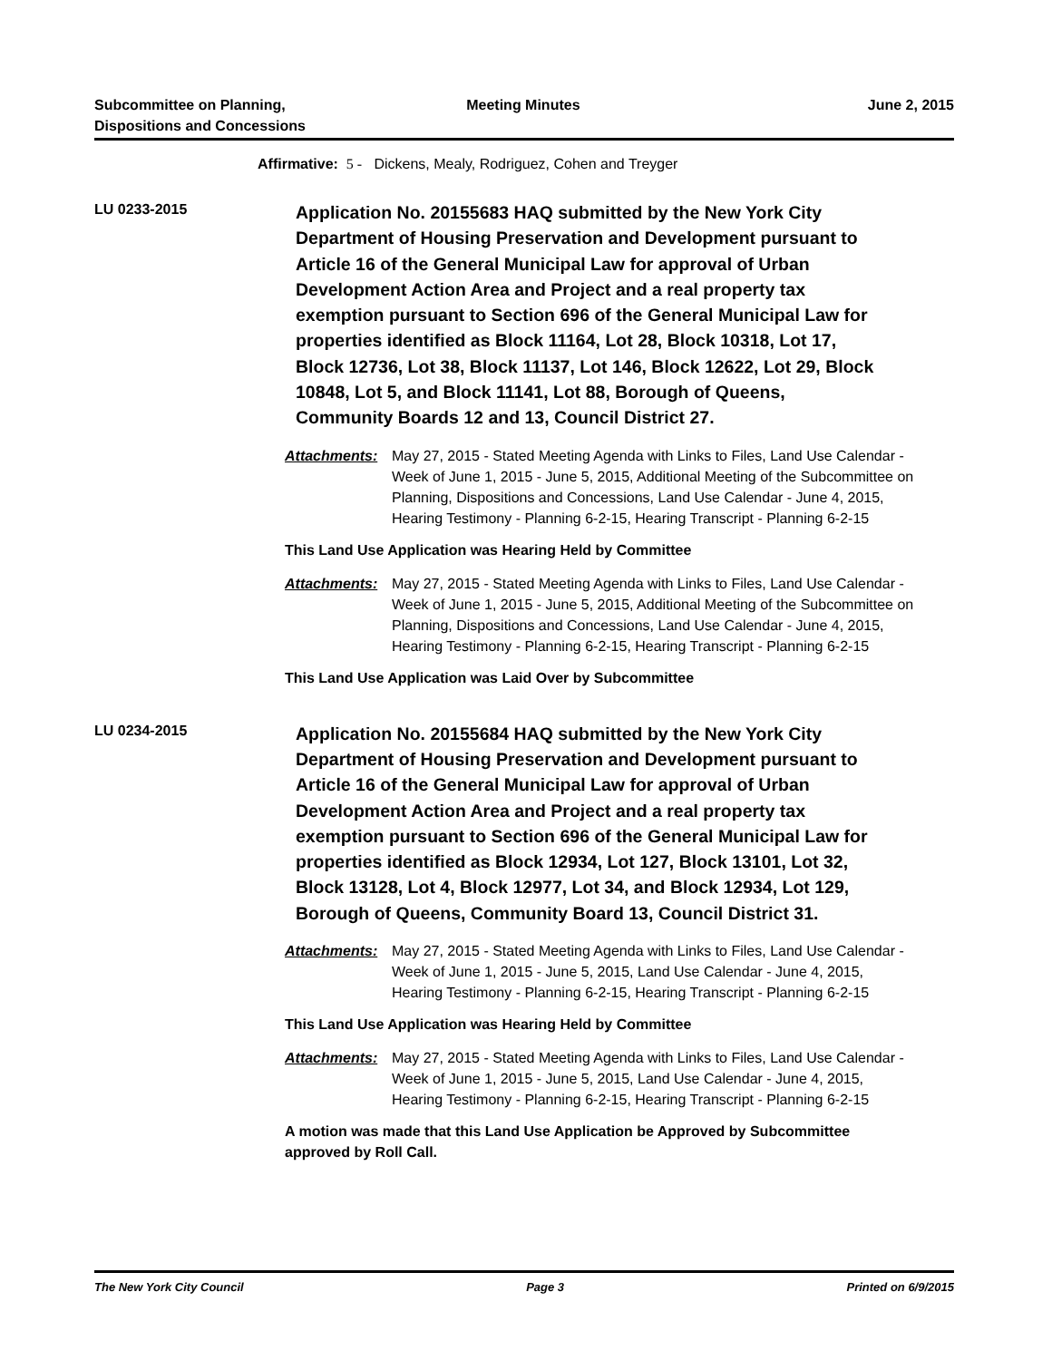Subcommittee on Planning,
Dispositions and Concessions
Meeting Minutes June 2, 2015
Affirmative: 5 - Dickens, Mealy, Rodriguez, Cohen and Treyger
LU 0233-2015
Application No. 20155683 HAQ submitted by the New York City Department of Housing Preservation and Development pursuant to Article 16 of the General Municipal Law for approval of Urban Development Action Area and Project and a real property tax exemption pursuant to Section 696 of the General Municipal Law for properties identified as Block 11164, Lot 28, Block 10318, Lot 17, Block 12736, Lot 38, Block 11137, Lot 146, Block 12622, Lot 29, Block 10848, Lot 5, and Block 11141, Lot 88, Borough of Queens, Community Boards 12 and 13, Council District 27.
Attachments: May 27, 2015 - Stated Meeting Agenda with Links to Files, Land Use Calendar - Week of June 1, 2015 - June 5, 2015, Additional Meeting of the Subcommittee on Planning, Dispositions and Concessions, Land Use Calendar - June 4, 2015, Hearing Testimony - Planning 6-2-15, Hearing Transcript - Planning 6-2-15
This Land Use Application was Hearing Held by Committee
Attachments: May 27, 2015 - Stated Meeting Agenda with Links to Files, Land Use Calendar - Week of June 1, 2015 - June 5, 2015, Additional Meeting of the Subcommittee on Planning, Dispositions and Concessions, Land Use Calendar - June 4, 2015, Hearing Testimony - Planning 6-2-15, Hearing Transcript - Planning 6-2-15
This Land Use Application was Laid Over by Subcommittee
LU 0234-2015
Application No. 20155684 HAQ submitted by the New York City Department of Housing Preservation and Development pursuant to Article 16 of the General Municipal Law for approval of Urban Development Action Area and Project and a real property tax exemption pursuant to Section 696 of the General Municipal Law for properties identified as Block 12934, Lot 127, Block 13101, Lot 32, Block 13128, Lot 4, Block 12977, Lot 34, and Block 12934, Lot 129, Borough of Queens, Community Board 13, Council District 31.
Attachments: May 27, 2015 - Stated Meeting Agenda with Links to Files, Land Use Calendar - Week of June 1, 2015 - June 5, 2015, Land Use Calendar - June 4, 2015, Hearing Testimony - Planning 6-2-15, Hearing Transcript - Planning 6-2-15
This Land Use Application was Hearing Held by Committee
Attachments: May 27, 2015 - Stated Meeting Agenda with Links to Files, Land Use Calendar - Week of June 1, 2015 - June 5, 2015, Land Use Calendar - June 4, 2015, Hearing Testimony - Planning 6-2-15, Hearing Transcript - Planning 6-2-15
A motion was made that this Land Use Application be Approved by Subcommittee approved by Roll Call.
The New York City Council Page 3 Printed on 6/9/2015